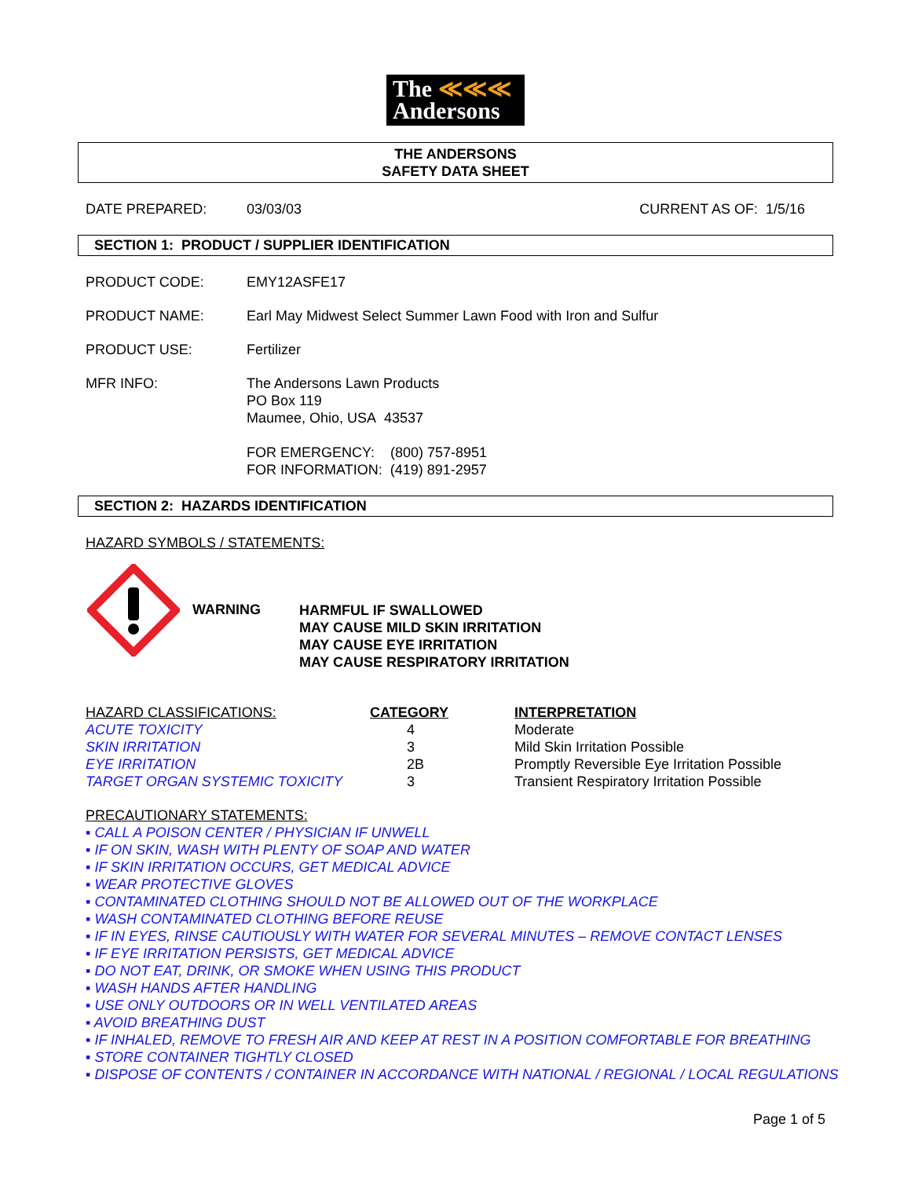The ≪≪≪
Andersons
THE ANDERSONS
SAFETY DATA SHEET
DATE PREPARED: 03/03/03 CURRENT AS OF: 1/5/16
SECTION 1: PRODUCT / SUPPLIER IDENTIFICATION
PRODUCT CODE: EMY12ASFE17
PRODUCT NAME: Earl May Midwest Select Summer Lawn Food with Iron and Sulfur
PRODUCT USE: Fertilizer
MFR INFO: The Andersons Lawn Products
PO Box 119
Maumee, Ohio, USA 43537
FOR EMERGENCY: (800) 757-8951
FOR INFORMATION: (419) 891-2957
SECTION 2: HAZARDS IDENTIFICATION
HAZARD SYMBOLS / STATEMENTS:
WARNING HARMFUL IF SWALLOWED
MAY CAUSE MILD SKIN IRRITATION
MAY CAUSE EYE IRRITATION
MAY CAUSE RESPIRATORY IRRITATION
| HAZARD CLASSIFICATIONS: | CATEGORY | INTERPRETATION |
| --- | --- | --- |
| ACUTE TOXICITY | 4 | Moderate |
| SKIN IRRITATION | 3 | Mild Skin Irritation Possible |
| EYE IRRITATION | 2B | Promptly Reversible Eye Irritation Possible |
| TARGET ORGAN SYSTEMIC TOXICITY | 3 | Transient Respiratory Irritation Possible |
PRECAUTIONARY STATEMENTS:
▪ CALL A POISON CENTER / PHYSICIAN IF UNWELL
▪ IF ON SKIN, WASH WITH PLENTY OF SOAP AND WATER
▪ IF SKIN IRRITATION OCCURS, GET MEDICAL ADVICE
▪ WEAR PROTECTIVE GLOVES
▪ CONTAMINATED CLOTHING SHOULD NOT BE ALLOWED OUT OF THE WORKPLACE
▪ WASH CONTAMINATED CLOTHING BEFORE REUSE
▪ IF IN EYES, RINSE CAUTIOUSLY WITH WATER FOR SEVERAL MINUTES – REMOVE CONTACT LENSES
▪ IF EYE IRRITATION PERSISTS, GET MEDICAL ADVICE
▪ DO NOT EAT, DRINK, OR SMOKE WHEN USING THIS PRODUCT
▪ WASH HANDS AFTER HANDLING
▪ USE ONLY OUTDOORS OR IN WELL VENTILATED AREAS
▪ AVOID BREATHING DUST
▪ IF INHALED, REMOVE TO FRESH AIR AND KEEP AT REST IN A POSITION COMFORTABLE FOR BREATHING
▪ STORE CONTAINER TIGHTLY CLOSED
▪ DISPOSE OF CONTENTS / CONTAINER IN ACCORDANCE WITH NATIONAL / REGIONAL / LOCAL REGULATIONS
Page 1 of 5